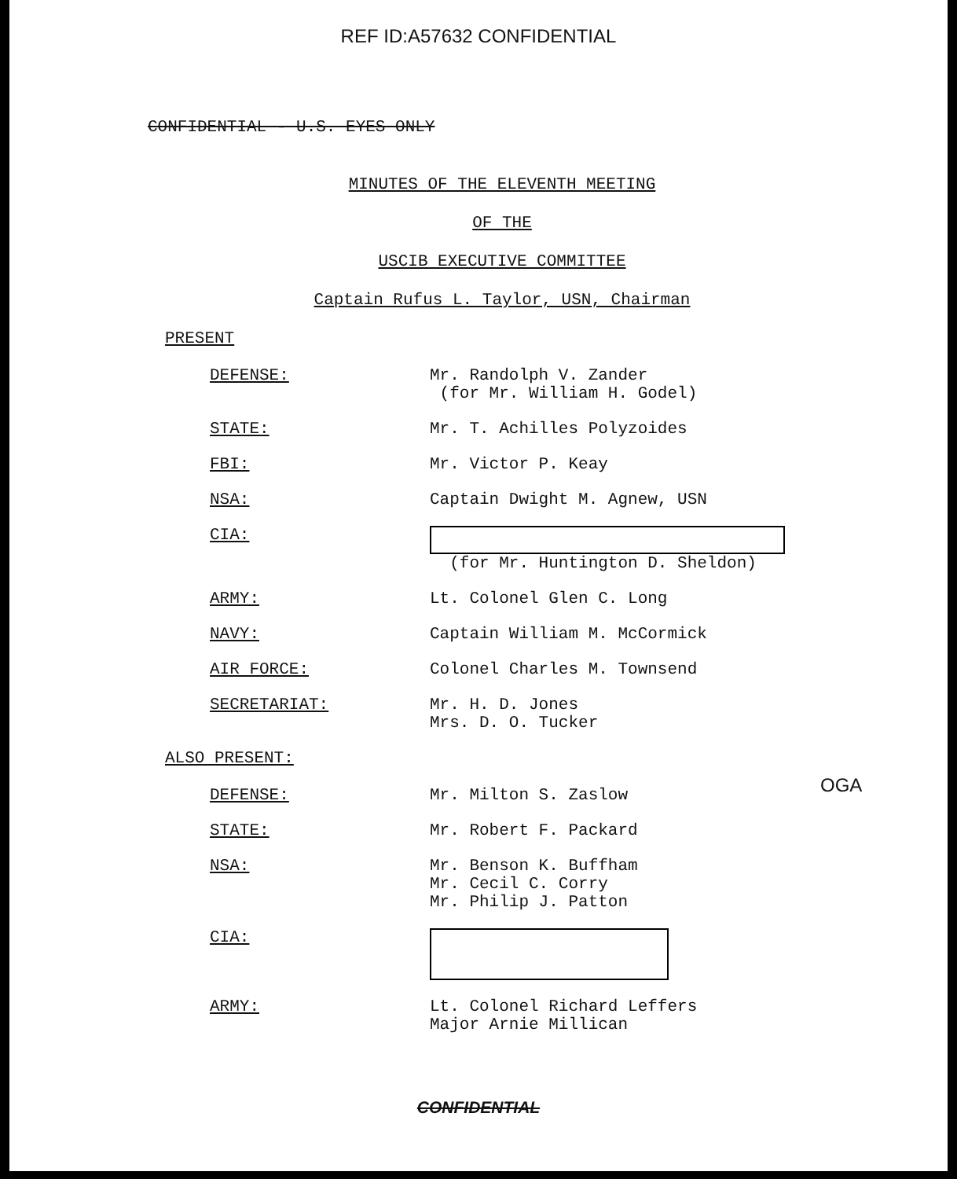REF ID:A57632 CONFIDENTIAL
CONFIDENTIAL - U.S. EYES ONLY
MINUTES OF THE ELEVENTH MEETING
OF THE
USCIB EXECUTIVE COMMITTEE
Captain Rufus L. Taylor, USN, Chairman
PRESENT
| DEFENSE: | Mr. Randolph V. Zander (for Mr. William H. Godel) |
| STATE: | Mr. T. Achilles Polyzoides |
| FBI: | Mr. Victor P. Keay |
| NSA: | Captain Dwight M. Agnew, USN |
| CIA: | (for Mr. Huntington D. Sheldon) |
| ARMY: | Lt. Colonel Glen C. Long |
| NAVY: | Captain William M. McCormick |
| AIR FORCE: | Colonel Charles M. Townsend |
| SECRETARIAT: | Mr. H. D. Jones Mrs. D. O. Tucker |
ALSO PRESENT:
| DEFENSE: | Mr. Milton S. Zaslow |
| STATE: | Mr. Robert F. Packard |
| NSA: | Mr. Benson K. Buffham Mr. Cecil C. Corry Mr. Philip J. Patton |
| CIA: | |
| ARMY: | Lt. Colonel Richard Leffers Major Arnie Millican |
OGA
CONFIDENTIAL